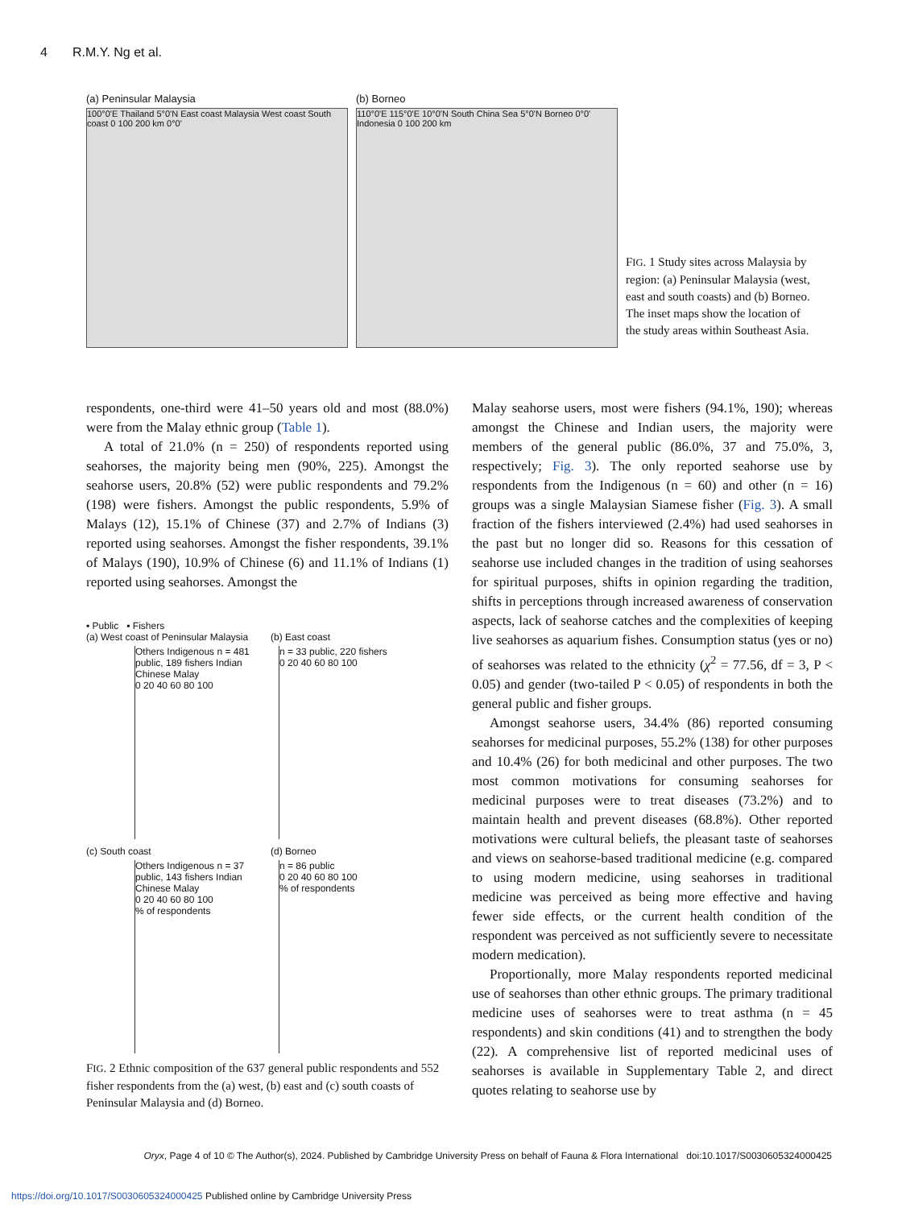4 R.M.Y. Ng et al.
(a) Peninsular Malaysia
100°0'E Thailand 5°0'N East coast Malaysia West coast South coast 0 100 200 km 0°0'
(b) Borneo
110°0'E 115°0'E 10°0'N South China Sea 5°0'N Borneo 0°0' Indonesia 0 100 200 km
FIG. 1 Study sites across Malaysia by region: (a) Peninsular Malaysia (west, east and south coasts) and (b) Borneo. The inset maps show the location of the study areas within Southeast Asia.
respondents, one-third were 41–50 years old and most (88.0%) were from the Malay ethnic group (Table 1).
A total of 21.0% (n = 250) of respondents reported using seahorses, the majority being men (90%, 225). Amongst the seahorse users, 20.8% (52) were public respondents and 79.2% (198) were fishers. Amongst the public respondents, 5.9% of Malays (12), 15.1% of Chinese (37) and 2.7% of Indians (3) reported using seahorses. Amongst the fisher respondents, 39.1% of Malays (190), 10.9% of Chinese (6) and 11.1% of Indians (1) reported using seahorses. Amongst the
▪ Public ▪ Fishers
(a) West coast of Peninsular Malaysia
Others Indigenous n = 481 public, 189 fishers Indian Chinese Malay
0 20 40 60 80 100
(b) East coast
n = 33 public, 220 fishers
0 20 40 60 80 100
(c) South coast
Others Indigenous n = 37 public, 143 fishers Indian Chinese Malay
0 20 40 60 80 100
% of respondents
(d) Borneo
n = 86 public
0 20 40 60 80 100
% of respondents
FIG. 2 Ethnic composition of the 637 general public respondents and 552 fisher respondents from the (a) west, (b) east and (c) south coasts of Peninsular Malaysia and (d) Borneo.
Malay seahorse users, most were fishers (94.1%, 190); whereas amongst the Chinese and Indian users, the majority were members of the general public (86.0%, 37 and 75.0%, 3, respectively; Fig. 3). The only reported seahorse use by respondents from the Indigenous (n = 60) and other (n = 16) groups was a single Malaysian Siamese fisher (Fig. 3). A small fraction of the fishers interviewed (2.4%) had used seahorses in the past but no longer did so. Reasons for this cessation of seahorse use included changes in the tradition of using seahorses for spiritual purposes, shifts in opinion regarding the tradition, shifts in perceptions through increased awareness of conservation aspects, lack of seahorse catches and the complexities of keeping live seahorses as aquarium fishes. Consumption status (yes or no) of seahorses was related to the ethnicity (χ<sup>2</sup> = 77.56, df = 3, P < 0.05) and gender (two-tailed P < 0.05) of respondents in both the general public and fisher groups.
Amongst seahorse users, 34.4% (86) reported consuming seahorses for medicinal purposes, 55.2% (138) for other purposes and 10.4% (26) for both medicinal and other purposes. The two most common motivations for consuming seahorses for medicinal purposes were to treat diseases (73.2%) and to maintain health and prevent diseases (68.8%). Other reported motivations were cultural beliefs, the pleasant taste of seahorses and views on seahorse-based traditional medicine (e.g. compared to using modern medicine, using seahorses in traditional medicine was perceived as being more effective and having fewer side effects, or the current health condition of the respondent was perceived as not sufficiently severe to necessitate modern medication).
Proportionally, more Malay respondents reported medicinal use of seahorses than other ethnic groups. The primary traditional medicine uses of seahorses were to treat asthma (n = 45 respondents) and skin conditions (41) and to strengthen the body (22). A comprehensive list of reported medicinal uses of seahorses is available in Supplementary Table 2, and direct quotes relating to seahorse use by
Oryx, Page 4 of 10 © The Author(s), 2024. Published by Cambridge University Press on behalf of Fauna & Flora International doi:10.1017/S0030605324000425
https://doi.org/10.1017/S0030605324000425 Published online by Cambridge University Press